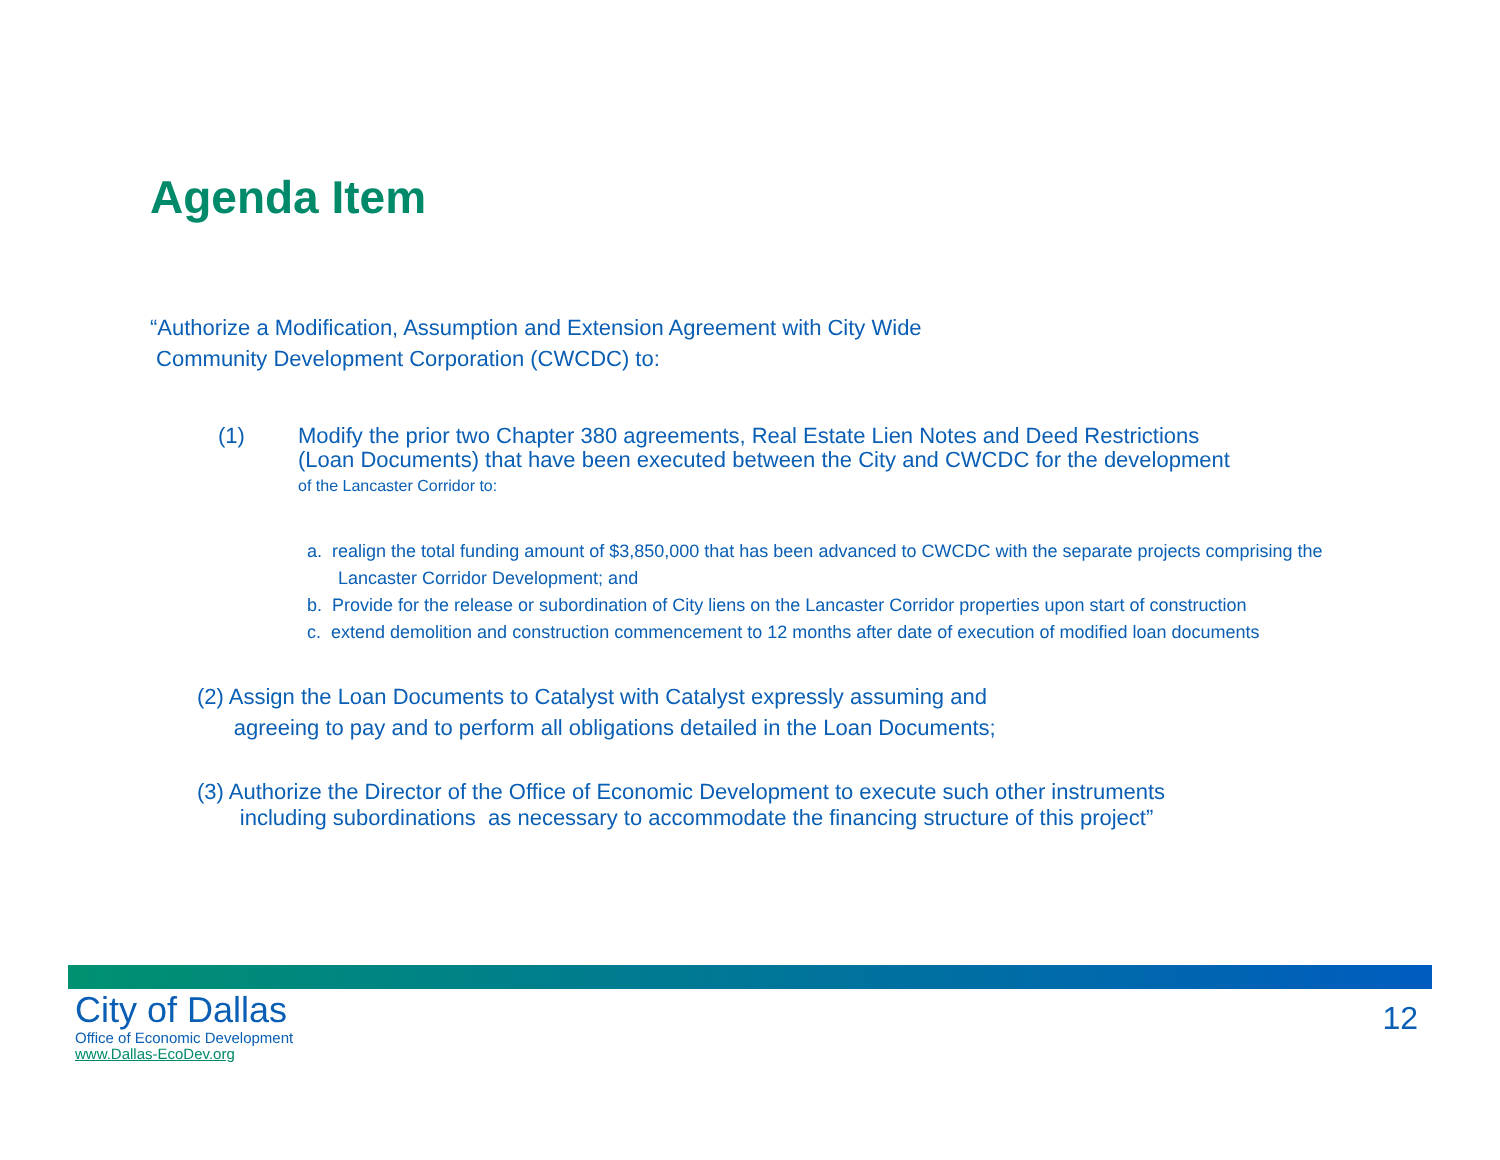Agenda Item
“Authorize a Modification, Assumption and Extension Agreement with City Wide
Community Development Corporation (CWCDC) to:
(1) Modify the prior two Chapter 380 agreements, Real Estate Lien Notes and Deed Restrictions
(Loan Documents) that have been executed between the City and CWCDC for the development
of the Lancaster Corridor to:
a. realign the total funding amount of $3,850,000 that has been advanced to CWCDC with the separate projects comprising the Lancaster Corridor Development; and
b. Provide for the release or subordination of City liens on the Lancaster Corridor properties upon start of construction
c. extend demolition and construction commencement to 12 months after date of execution of modified loan documents
(2) Assign the Loan Documents to Catalyst with Catalyst expressly assuming and
agreeing to pay and to perform all obligations detailed in the Loan Documents;
(3) Authorize the Director of the Office of Economic Development to execute such other instruments
including subordinations as necessary to accommodate the financing structure of this project”
City of Dallas
Office of Economic Development
www.Dallas-EcoDev.org
12